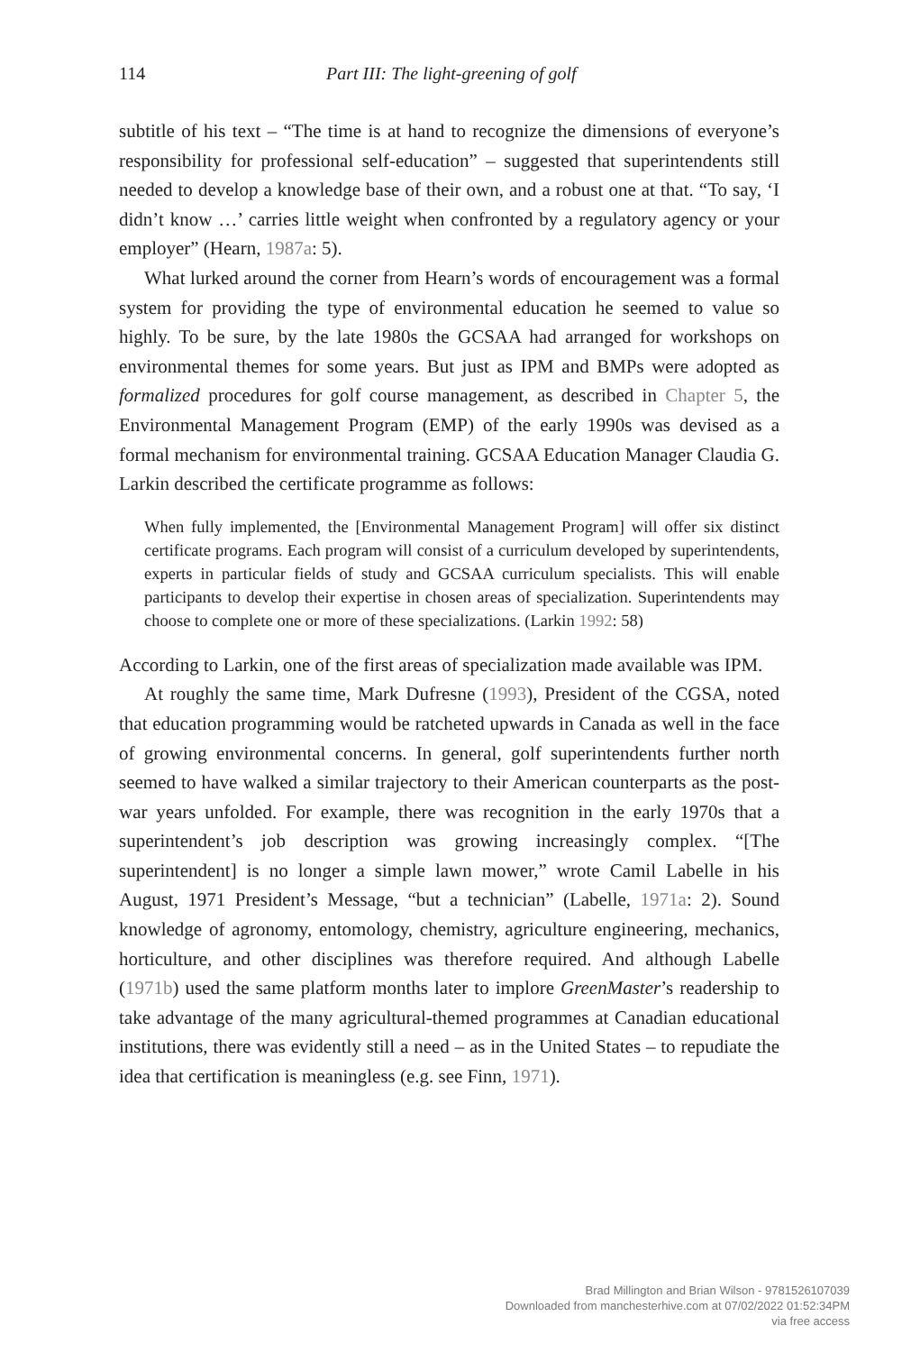114 Part III: The light-greening of golf
subtitle of his text – “The time is at hand to recognize the dimensions of every­one’s responsibility for professional self-education” – suggested that superinten­dents still needed to develop a knowledge base of their own, and a robust one at that. “To say, ‘I didn’t know …’ carries little weight when confronted by a regula­tory agency or your employer” (Hearn, 1987a: 5).
What lurked around the corner from Hearn’s words of encouragement was a formal system for providing the type of environmental education he seemed to value so highly. To be sure, by the late 1980s the GCSAA had arranged for work­shops on environmental themes for some years. But just as IPM and BMPs were adopted as formalized procedures for golf course management, as described in Chapter 5, the Environmental Management Program (EMP) of the early 1990s was devised as a formal mechanism for environmental training. GCSAA Education Manager Claudia G. Larkin described the certificate programme as follows:
When fully implemented, the [Environmental Management Program] will offer six distinct certificate programs. Each program will consist of a curriculum developed by superintendents, experts in particular fields of study and GCSAA curriculum specialists. This will enable participants to develop their expertise in chosen areas of specialization. Superintendents may choose to complete one or more of these specializations. (Larkin 1992: 58)
According to Larkin, one of the first areas of specialization made available was IPM.
At roughly the same time, Mark Dufresne (1993), President of the CGSA, noted that education programming would be ratcheted upwards in Canada as well in the face of growing environmental concerns. In general, golf super­intendents further north seemed to have walked a similar trajectory to their American counterparts as the post-war years unfolded. For example, there was recognition in the early 1970s that a superintendent’s job description was grow­ing increasingly complex. “[The superintendent] is no longer a simple lawn mower,” wrote Camil Labelle in his August, 1971 President’s Message, “but a technician” (Labelle, 1971a: 2). Sound knowledge of agronomy, entomology, chemistry, agriculture engineering, mechanics, horticulture, and other discip­lines was therefore required. And although Labelle (1971b) used the same plat­form months later to implore GreenMaster’s readership to take advantage of the many agricultural-themed programmes at Canadian educational institutions, there was evidently still a need – as in the United States – to repudiate the idea that certification is meaningless (e.g. see Finn, 1971).
Brad Millington and Brian Wilson - 9781526107039
Downloaded from manchesterhive.com at 07/02/2022 01:52:34PM
via free access